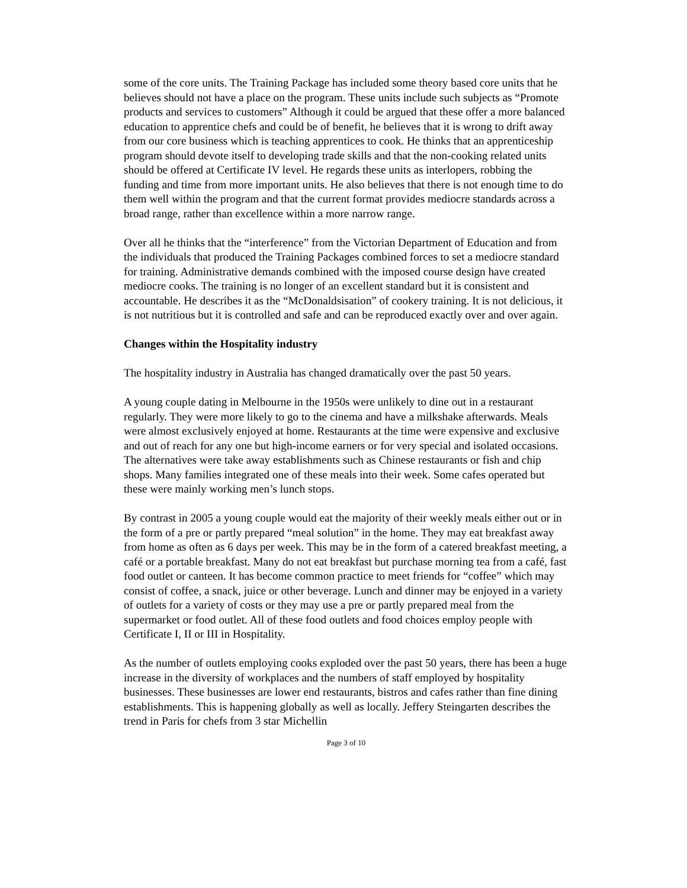some of the core units. The Training Package has included some theory based core units that he believes should not have a place on the program. These units include such subjects as “Promote products and services to customers” Although it could be argued that these offer a more balanced education to apprentice chefs and could be of benefit, he believes that it is wrong to drift away from our core business which is teaching apprentices to cook. He thinks that an apprenticeship program should devote itself to developing trade skills and that the non-cooking related units should be offered at Certificate IV level. He regards these units as interlopers, robbing the funding and time from more important units. He also believes that there is not enough time to do them well within the program and that the current format provides mediocre standards across a broad range, rather than excellence within a more narrow range.
Over all he thinks that the “interference” from the Victorian Department of Education and from the individuals that produced the Training Packages combined forces to set a mediocre standard for training. Administrative demands combined with the imposed course design have created mediocre cooks. The training is no longer of an excellent standard but it is consistent and accountable. He describes it as the “McDonaldsisation” of cookery training. It is not delicious, it is not nutritious but it is controlled and safe and can be reproduced exactly over and over again.
Changes within the Hospitality industry
The hospitality industry in Australia has changed dramatically over the past 50 years.
A young couple dating in Melbourne in the 1950s were unlikely to dine out in a restaurant regularly. They were more likely to go to the cinema and have a milkshake afterwards. Meals were almost exclusively enjoyed at home. Restaurants at the time were expensive and exclusive and out of reach for any one but high-income earners or for very special and isolated occasions. The alternatives were take away establishments such as Chinese restaurants or fish and chip shops. Many families integrated one of these meals into their week. Some cafes operated but these were mainly working men’s lunch stops.
By contrast in 2005 a young couple would eat the majority of their weekly meals either out or in the form of a pre or partly prepared “meal solution” in the home. They may eat breakfast away from home as often as 6 days per week. This may be in the form of a catered breakfast meeting, a café or a portable breakfast. Many do not eat breakfast but purchase morning tea from a café, fast food outlet or canteen. It has become common practice to meet friends for “coffee” which may consist of coffee, a snack, juice or other beverage. Lunch and dinner may be enjoyed in a variety of outlets for a variety of costs or they may use a pre or partly prepared meal from the supermarket or food outlet. All of these food outlets and food choices employ people with Certificate I, II or III in Hospitality.
As the number of outlets employing cooks exploded over the past 50 years, there has been a huge increase in the diversity of workplaces and the numbers of staff employed by hospitality businesses. These businesses are lower end restaurants, bistros and cafes rather than fine dining establishments. This is happening globally as well as locally. Jeffery Steingarten describes the trend in Paris for chefs from 3 star Michellin
Page 3 of 10